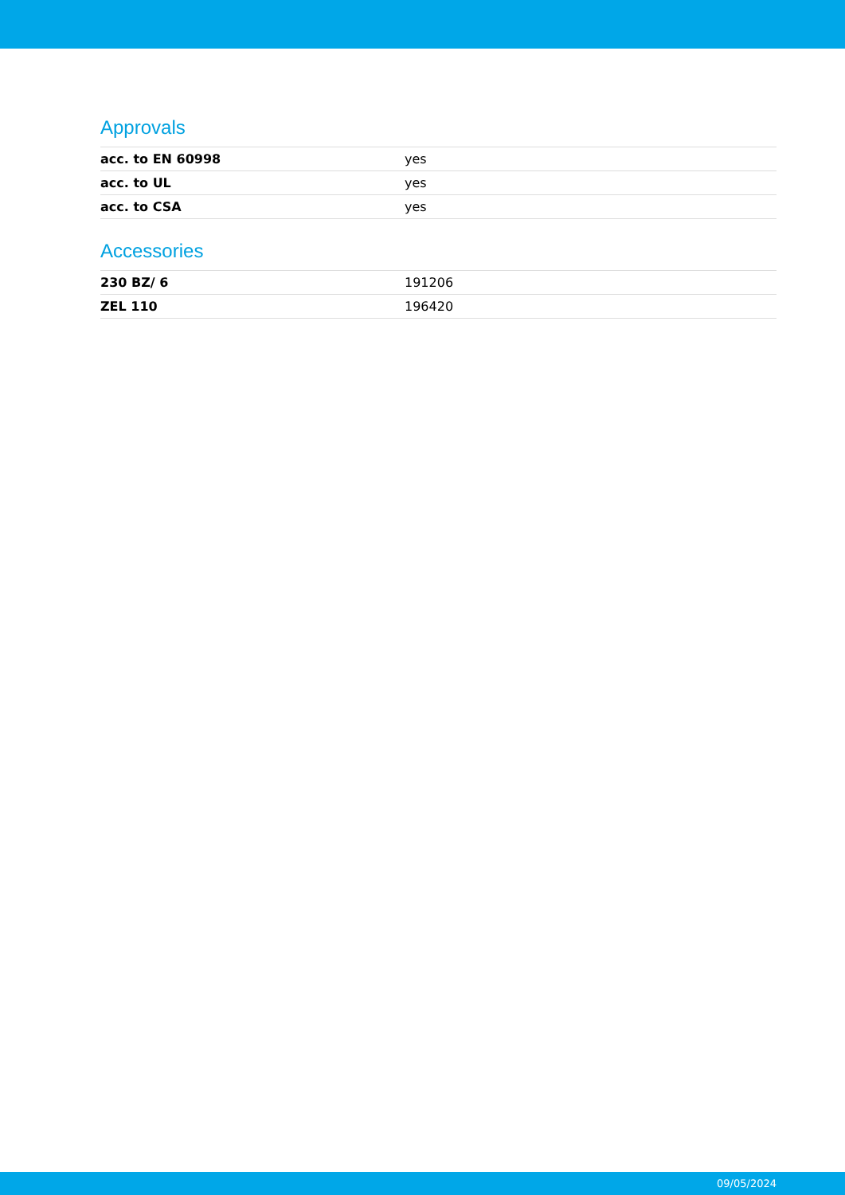Approvals
| acc. to EN 60998 | yes |
| acc. to UL | yes |
| acc. to CSA | yes |
Accessories
| 230 BZ/ 6 | 191206 |
| ZEL 110 | 196420 |
09/05/2024